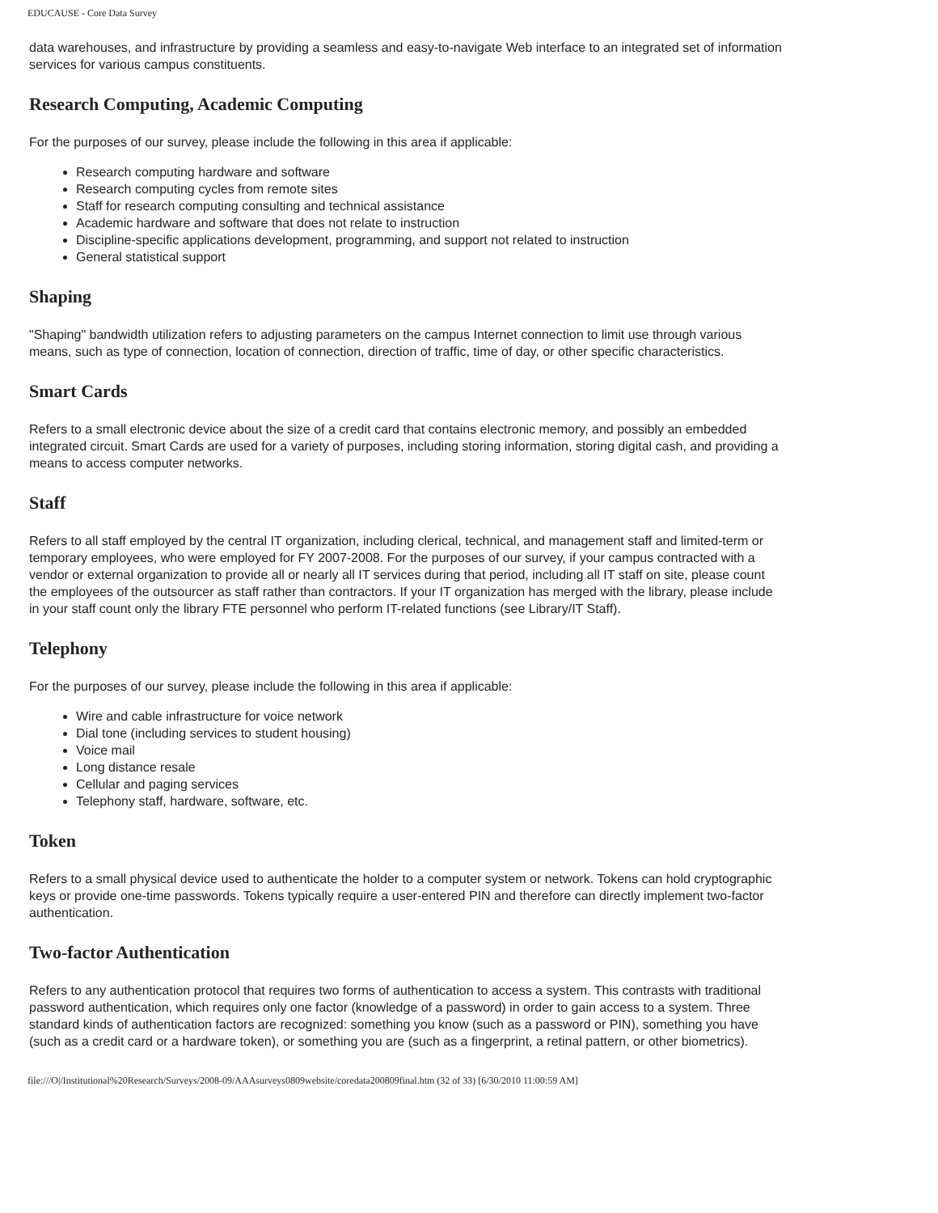EDUCAUSE - Core Data Survey
data warehouses, and infrastructure by providing a seamless and easy-to-navigate Web interface to an integrated set of information services for various campus constituents.
Research Computing, Academic Computing
For the purposes of our survey, please include the following in this area if applicable:
Research computing hardware and software
Research computing cycles from remote sites
Staff for research computing consulting and technical assistance
Academic hardware and software that does not relate to instruction
Discipline-specific applications development, programming, and support not related to instruction
General statistical support
Shaping
"Shaping" bandwidth utilization refers to adjusting parameters on the campus Internet connection to limit use through various means, such as type of connection, location of connection, direction of traffic, time of day, or other specific characteristics.
Smart Cards
Refers to a small electronic device about the size of a credit card that contains electronic memory, and possibly an embedded integrated circuit. Smart Cards are used for a variety of purposes, including storing information, storing digital cash, and providing a means to access computer networks.
Staff
Refers to all staff employed by the central IT organization, including clerical, technical, and management staff and limited-term or temporary employees, who were employed for FY 2007-2008. For the purposes of our survey, if your campus contracted with a vendor or external organization to provide all or nearly all IT services during that period, including all IT staff on site, please count the employees of the outsourcer as staff rather than contractors. If your IT organization has merged with the library, please include in your staff count only the library FTE personnel who perform IT-related functions (see Library/IT Staff).
Telephony
For the purposes of our survey, please include the following in this area if applicable:
Wire and cable infrastructure for voice network
Dial tone (including services to student housing)
Voice mail
Long distance resale
Cellular and paging services
Telephony staff, hardware, software, etc.
Token
Refers to a small physical device used to authenticate the holder to a computer system or network. Tokens can hold cryptographic keys or provide one-time passwords. Tokens typically require a user-entered PIN and therefore can directly implement two-factor authentication.
Two-factor Authentication
Refers to any authentication protocol that requires two forms of authentication to access a system. This contrasts with traditional password authentication, which requires only one factor (knowledge of a password) in order to gain access to a system. Three standard kinds of authentication factors are recognized: something you know (such as a password or PIN), something you have (such as a credit card or a hardware token), or something you are (such as a fingerprint, a retinal pattern, or other biometrics).
file:///O|/Institutional%20Research/Surveys/2008-09/AAAsurveys0809website/coredata200809final.htm (32 of 33) [6/30/2010 11:00:59 AM]